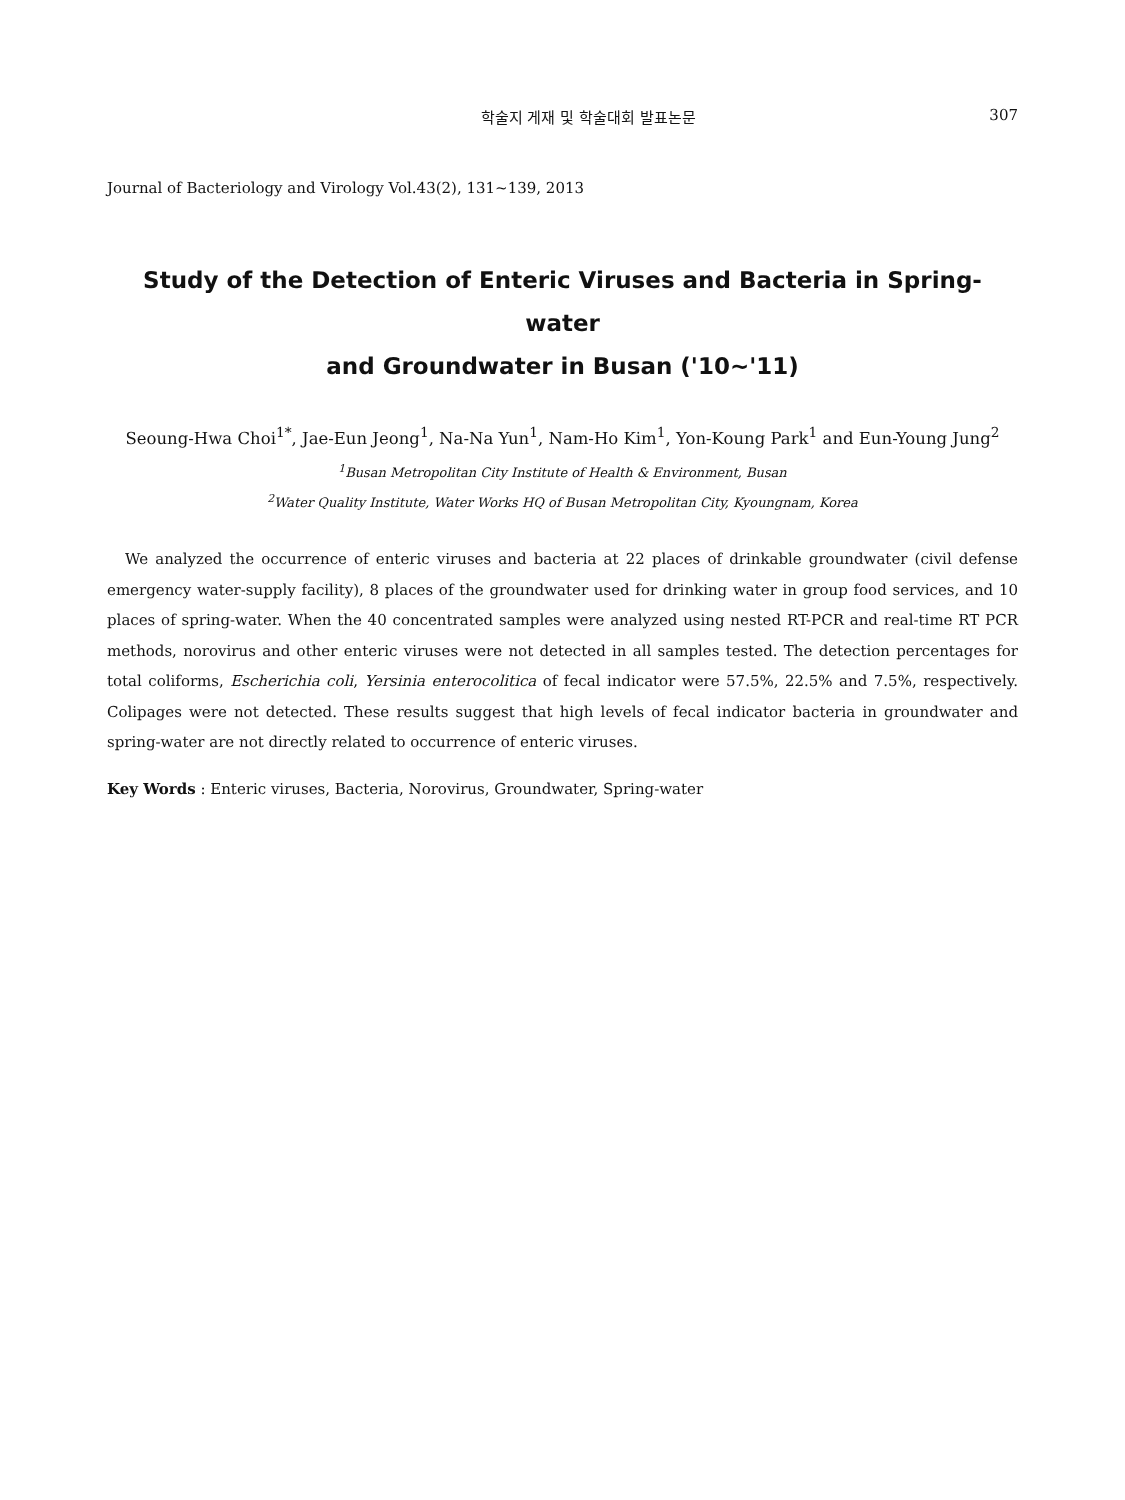학술지 게재 및 학술대회 발표논문 307
Journal of Bacteriology and Virology Vol.43(2), 131~139, 2013
Study of the Detection of Enteric Viruses and Bacteria in Spring-water
and Groundwater in Busan ('10~'11)
Seoung-Hwa Choi<sup>1*</sup>, Jae-Eun Jeong<sup>1</sup>, Na-Na Yun<sup>1</sup>, Nam-Ho Kim<sup>1</sup>, Yon-Koung Park<sup>1</sup> and Eun-Young Jung<sup>2</sup>
<sup>1</sup> Busan Metropolitan City Institute of Health & Environment, Busan
<sup>2</sup> Water Quality Institute, Water Works HQ of Busan Metropolitan City, Kyoungnam, Korea
We analyzed the occurrence of enteric viruses and bacteria at 22 places of drinkable groundwater (civil defense emergency water-supply facility), 8 places of the groundwater used for drinking water in group food services, and 10 places of spring-water. When the 40 concentrated samples were analyzed using nested RT-PCR and real-time RT PCR methods, norovirus and other enteric viruses were not detected in all samples tested. The detection percentages for total coliforms, Escherichia coli, Yersinia enterocolitica of fecal indicator were 57.5%, 22.5% and 7.5%, respectively. Colipages were not detected. These results suggest that high levels of fecal indicator bacteria in groundwater and spring-water are not directly related to occurrence of enteric viruses.
Key Words : Enteric viruses, Bacteria, Norovirus, Groundwater, Spring-water